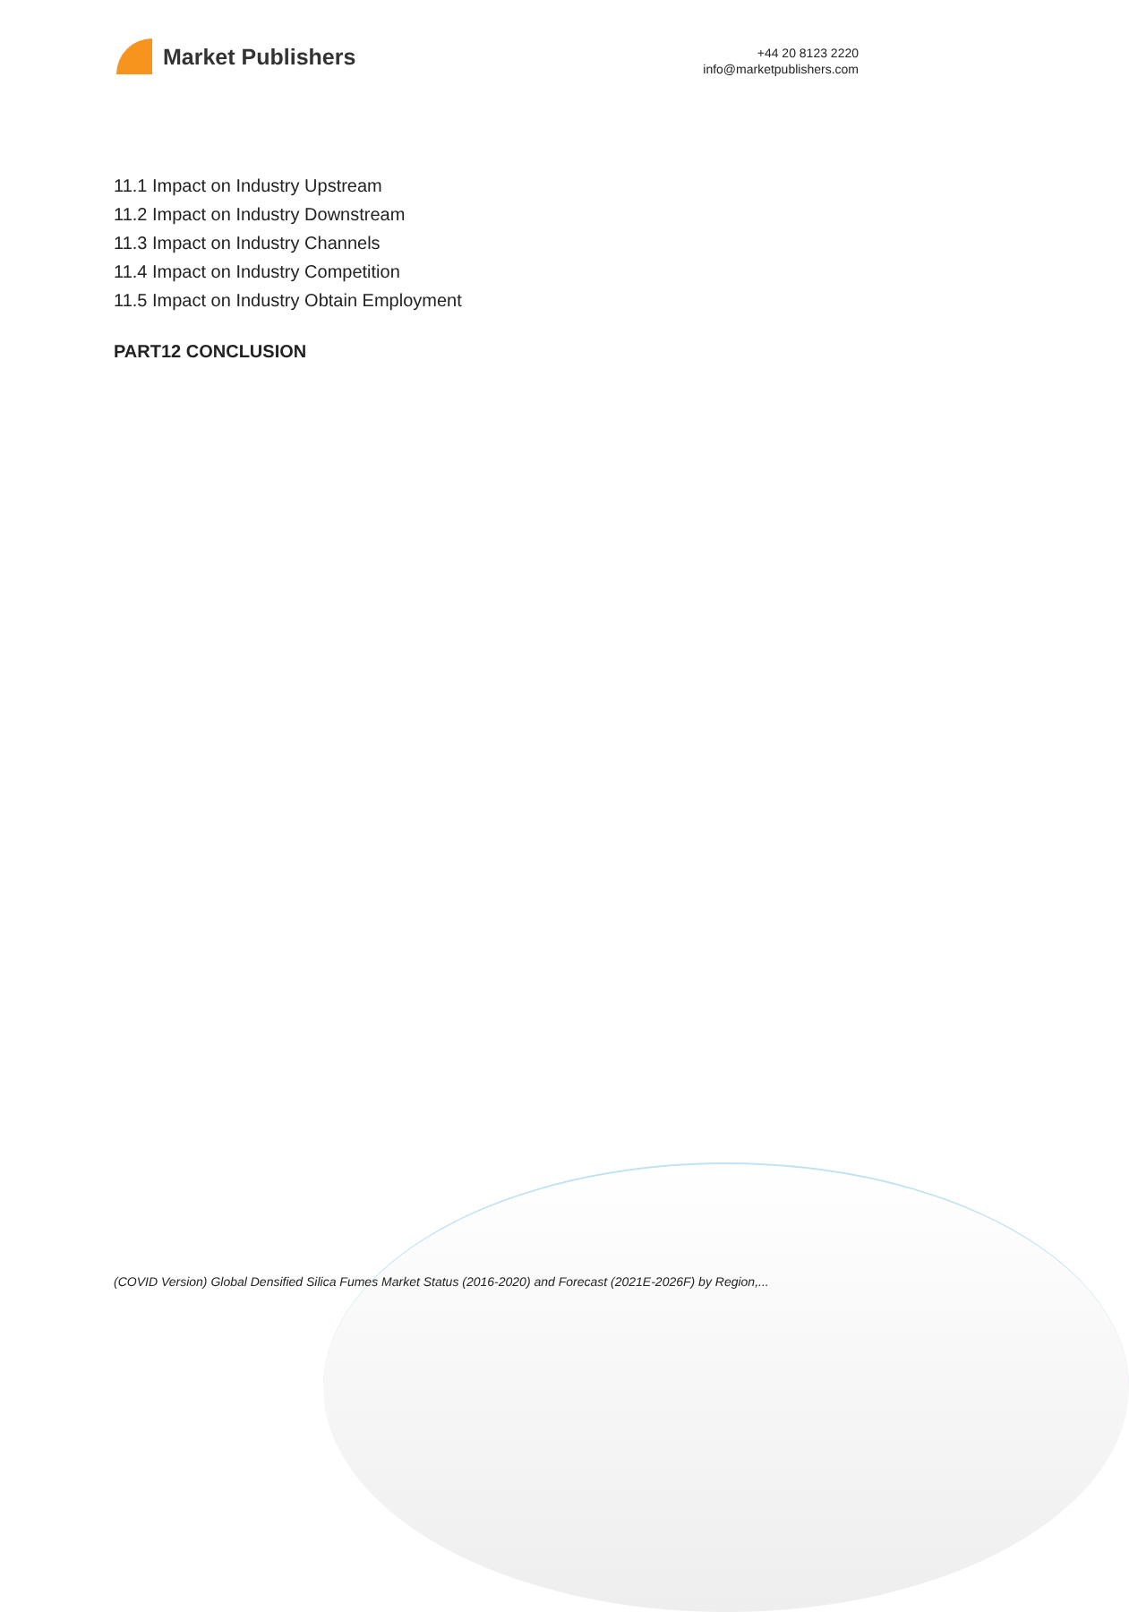Market Publishers
+44 20 8123 2220
info@marketpublishers.com
11.1 Impact on Industry Upstream
11.2 Impact on Industry Downstream
11.3 Impact on Industry Channels
11.4 Impact on Industry Competition
11.5 Impact on Industry Obtain Employment
PART12 CONCLUSION
(COVID Version) Global Densified Silica Fumes Market Status (2016-2020) and Forecast (2021E-2026F) by Region,...